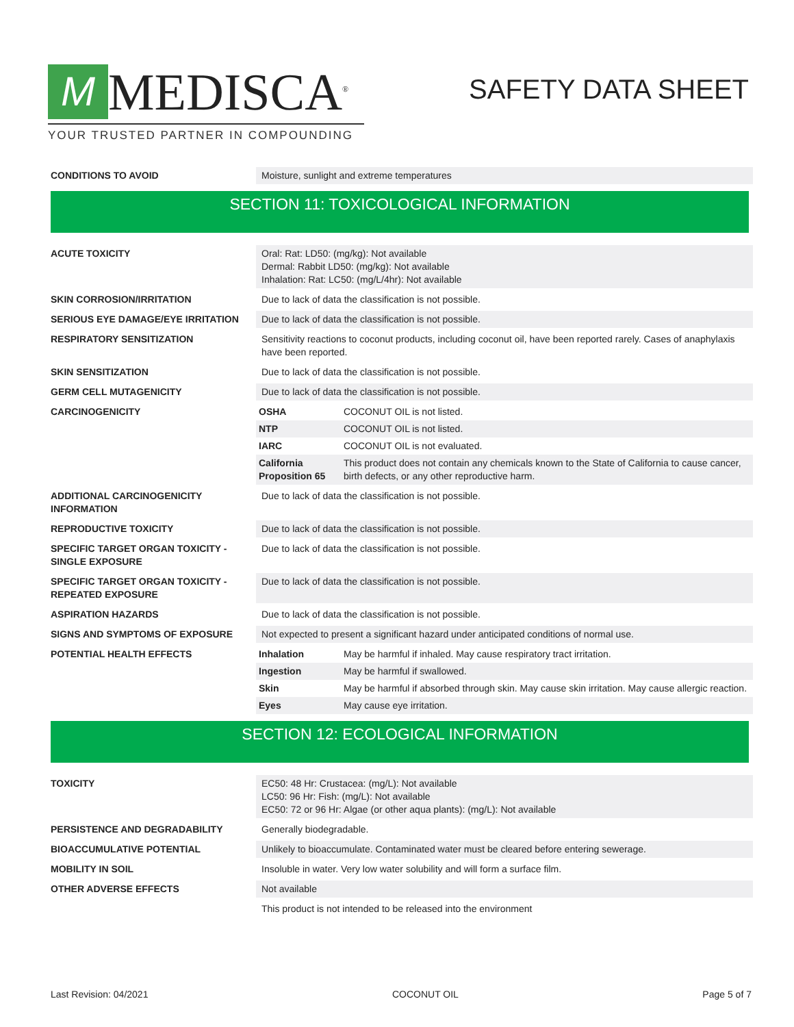M
MEDISCA<sup>®</sup>
YOUR TRUSTED PARTNER IN COMPOUNDING
SAFETY DATA SHEET
| CONDITIONS TO AVOID | Moisture, sunlight and extreme temperatures |
SECTION 11: TOXICOLOGICAL INFORMATION
| ACUTE TOXICITY | Oral: Rat: LD50: (mg/kg): Not available Dermal: Rabbit LD50: (mg/kg): Not available Inhalation: Rat: LC50: (mg/L/4hr): Not available |
| SKIN CORROSION/IRRITATION | Due to lack of data the classification is not possible. |
| SERIOUS EYE DAMAGE/EYE IRRITATION | Due to lack of data the classification is not possible. |
| RESPIRATORY SENSITIZATION | Sensitivity reactions to coconut products, including coconut oil, have been reported rarely. Cases of anaphylaxis have been reported. |
| SKIN SENSITIZATION | Due to lack of data the classification is not possible. |
| GERM CELL MUTAGENICITY | Due to lack of data the classification is not possible. |
| CARCINOGENICITY | / OSHA / COCONUT OIL is not listed. / / NTP / COCONUT OIL is not listed. / / IARC / COCONUT OIL is not evaluated. / / California Proposition 65 / This product does not contain any chemicals known to the State of California to cause cancer, birth defects, or any other reproductive harm. / |
| ADDITIONAL CARCINOGENICITY INFORMATION | Due to lack of data the classification is not possible. |
| REPRODUCTIVE TOXICITY | Due to lack of data the classification is not possible. |
| SPECIFIC TARGET ORGAN TOXICITY - SINGLE EXPOSURE | Due to lack of data the classification is not possible. |
| SPECIFIC TARGET ORGAN TOXICITY - REPEATED EXPOSURE | Due to lack of data the classification is not possible. |
| ASPIRATION HAZARDS | Due to lack of data the classification is not possible. |
| SIGNS AND SYMPTOMS OF EXPOSURE | Not expected to present a significant hazard under anticipated conditions of normal use. |
| POTENTIAL HEALTH EFFECTS | / Inhalation / May be harmful if inhaled. May cause respiratory tract irritation. / / Ingestion / May be harmful if swallowed. / / Skin / May be harmful if absorbed through skin. May cause skin irritation. May cause allergic reaction. / / Eyes / May cause eye irritation. / |
SECTION 12: ECOLOGICAL INFORMATION
| TOXICITY | EC50: 48 Hr: Crustacea: (mg/L): Not available LC50: 96 Hr: Fish: (mg/L): Not available EC50: 72 or 96 Hr: Algae (or other aqua plants): (mg/L): Not available |
| PERSISTENCE AND DEGRADABILITY | Generally biodegradable. |
| BIOACCUMULATIVE POTENTIAL | Unlikely to bioaccumulate. Contaminated water must be cleared before entering sewerage. |
| MOBILITY IN SOIL | Insoluble in water. Very low water solubility and will form a surface film. |
| OTHER ADVERSE EFFECTS | Not available |
| | This product is not intended to be released into the environment |
Last Revision: 04/2021 COCONUT OIL Page 5 of 7